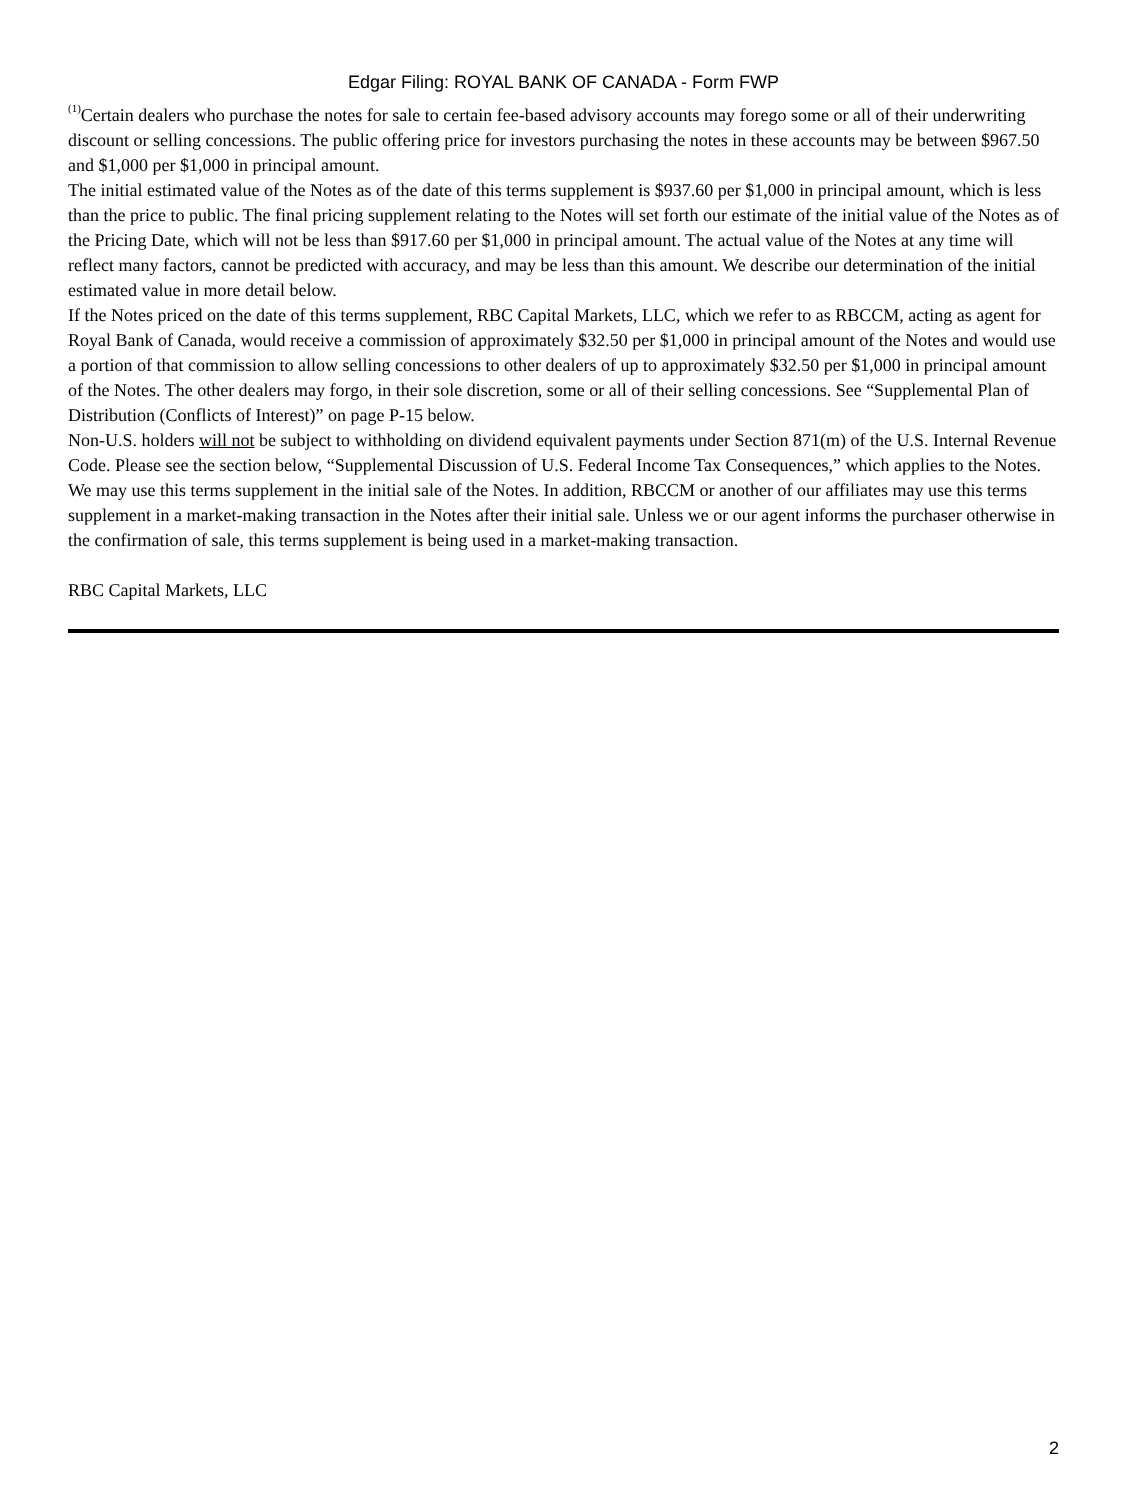Edgar Filing: ROYAL BANK OF CANADA - Form FWP
<sup>(1)</sup> Certain dealers who purchase the notes for sale to certain fee-based advisory accounts may forego some or all of their underwriting discount or selling concessions. The public offering price for investors purchasing the notes in these accounts may be between $967.50 and $1,000 per $1,000 in principal amount.
The initial estimated value of the Notes as of the date of this terms supplement is $937.60 per $1,000 in principal amount, which is less than the price to public. The final pricing supplement relating to the Notes will set forth our estimate of the initial value of the Notes as of the Pricing Date, which will not be less than $917.60 per $1,000 in principal amount. The actual value of the Notes at any time will reflect many factors, cannot be predicted with accuracy, and may be less than this amount. We describe our determination of the initial estimated value in more detail below.
If the Notes priced on the date of this terms supplement, RBC Capital Markets, LLC, which we refer to as RBCCM, acting as agent for Royal Bank of Canada, would receive a commission of approximately $32.50 per $1,000 in principal amount of the Notes and would use a portion of that commission to allow selling concessions to other dealers of up to approximately $32.50 per $1,000 in principal amount of the Notes. The other dealers may forgo, in their sole discretion, some or all of their selling concessions. See “Supplemental Plan of Distribution (Conflicts of Interest)” on page P-15 below.
Non-U.S. holders will not be subject to withholding on dividend equivalent payments under Section 871(m) of the U.S. Internal Revenue Code. Please see the section below, “Supplemental Discussion of U.S. Federal Income Tax Consequences,” which applies to the Notes.
We may use this terms supplement in the initial sale of the Notes. In addition, RBCCM or another of our affiliates may use this terms supplement in a market-making transaction in the Notes after their initial sale. Unless we or our agent informs the purchaser otherwise in the confirmation of sale, this terms supplement is being used in a market-making transaction.
RBC Capital Markets, LLC
2